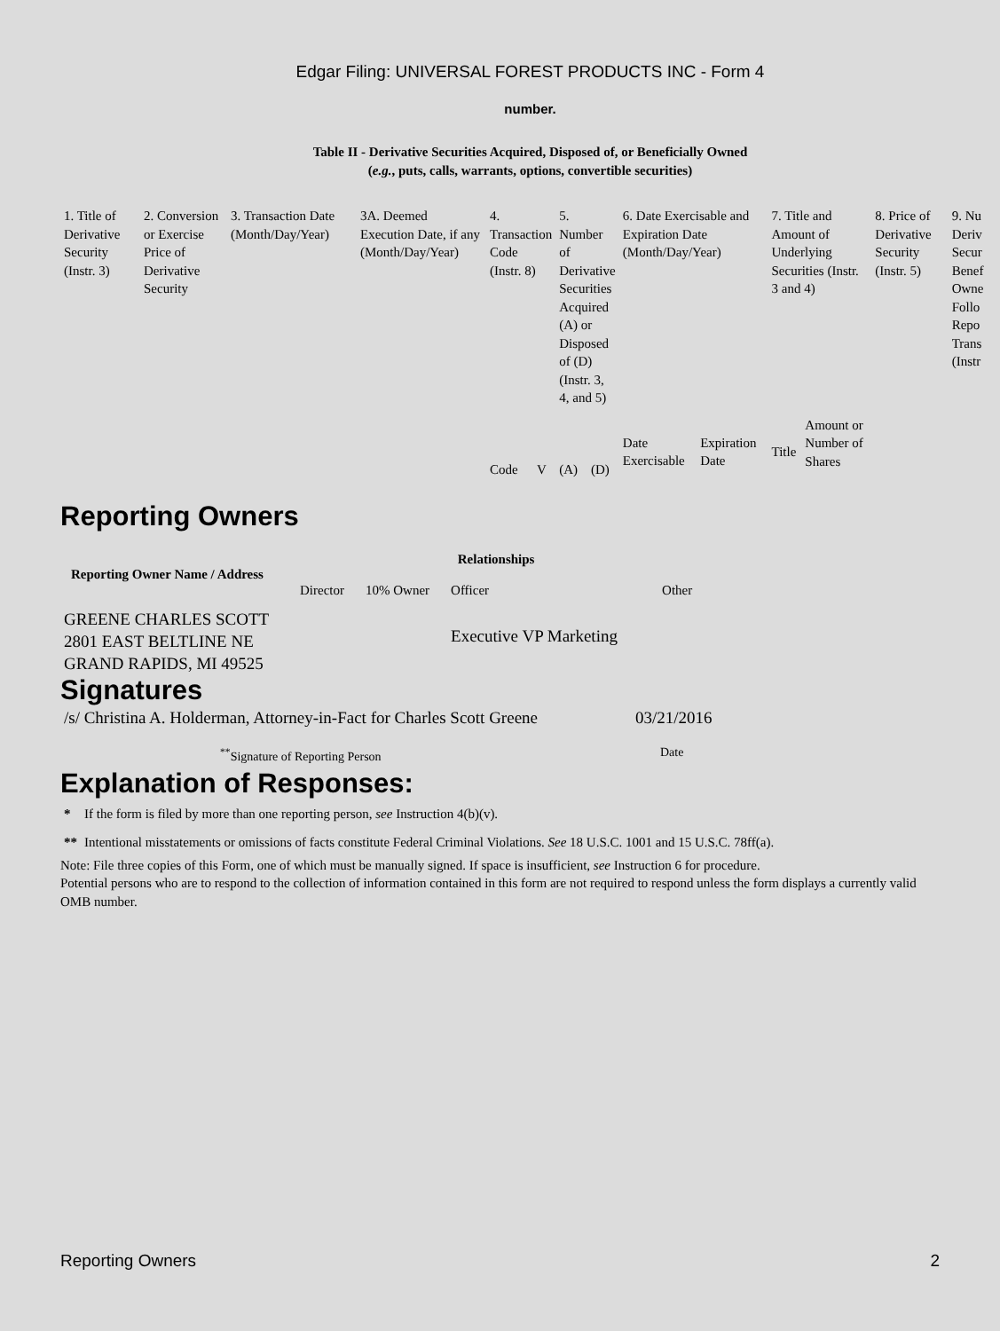Edgar Filing: UNIVERSAL FOREST PRODUCTS INC - Form 4
number.
Table II - Derivative Securities Acquired, Disposed of, or Beneficially Owned
(e.g., puts, calls, warrants, options, convertible securities)
| 1. Title of Derivative Security (Instr. 3) | 2. Conversion or Exercise Price of Derivative Security | 3. Transaction Date (Month/Day/Year) | 3A. Deemed Execution Date, if any (Month/Day/Year) | 4. Transaction Code (Instr. 8) | | 5. Number of Derivative Securities Acquired (A) or Disposed of (D) (Instr. 3, 4, and 5) | | 6. Date Exercisable and Expiration Date (Month/Day/Year) | | 7. Title and Amount of Underlying Securities (Instr. 3 and 4) | | 8. Price of Derivative Security (Instr. 5) | 9. Nu Deriv Secur Benef Owne Follo Repo Trans (Instr |
| --- | --- | --- | --- | --- | --- | --- | --- | --- | --- | --- | --- | --- | --- |
| | | | | Code | V | (A) | (D) | Date Exercisable | Expiration Date | Title | Amount or Number of Shares | | |
Reporting Owners
| Reporting Owner Name / Address | Relationships | | | |
| --- | --- | --- | --- | --- |
| | Director | 10% Owner | Officer | Other |
| GREENE CHARLES SCOTT 2801 EAST BELTLINE NE GRAND RAPIDS, MI 49525 | | | Executive VP Marketing | |
Signatures
| /s/ Christina A. Holderman, Attorney-in-Fact for Charles Scott Greene | 03/21/2016 |
| <sup>**</sup> Signature of Reporting Person | Date |
Explanation of Responses:
| * | If the form is filed by more than one reporting person, see Instruction 4(b)(v). |
| ** | Intentional misstatements or omissions of facts constitute Federal Criminal Violations. See 18 U.S.C. 1001 and 15 U.S.C. 78ff(a). |
Note: File three copies of this Form, one of which must be manually signed. If space is insufficient, see Instruction 6 for procedure.
Potential persons who are to respond to the collection of information contained in this form are not required to respond unless the form displays a currently valid OMB number.
Reporting Owners 2